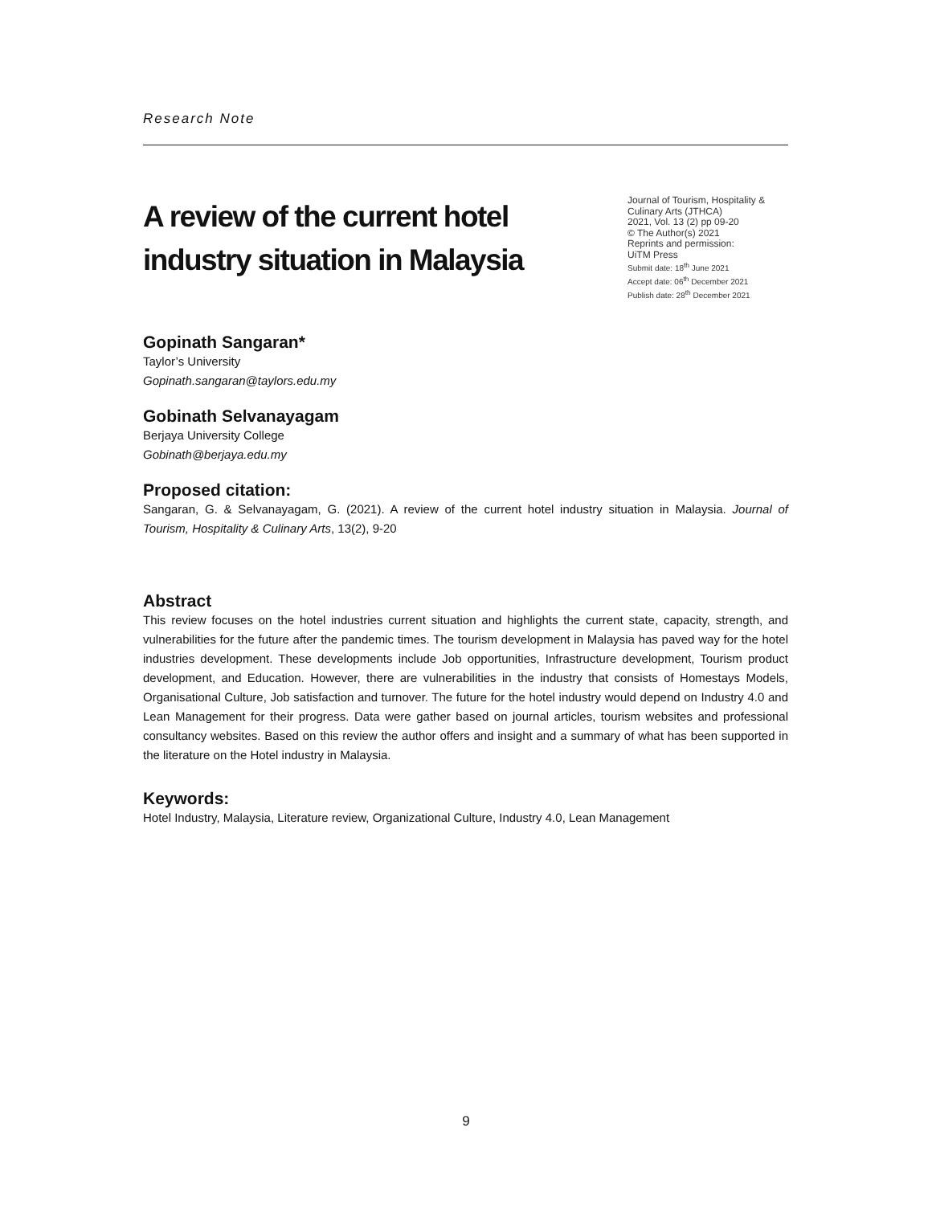Research Note
A review of the current hotel
industry situation in Malaysia
Journal of Tourism, Hospitality & Culinary Arts (JTHCA)
2021, Vol. 13 (2) pp 09-20
© The Author(s) 2021
Reprints and permission:
UiTM Press
Submit date: 18<sup>th</sup> June 2021
Accept date: 06<sup>th</sup> December 2021
Publish date: 28<sup>th</sup> December 2021
Gopinath Sangaran*
Taylor’s University
Gopinath.sangaran@taylors.edu.my
Gobinath Selvanayagam
Berjaya University College
Gobinath@berjaya.edu.my
Proposed citation:
Sangaran, G. & Selvanayagam, G. (2021). A review of the current hotel industry situation in Malaysia. Journal of Tourism, Hospitality & Culinary Arts, 13(2), 9-20
Abstract
This review focuses on the hotel industries current situation and highlights the current state, capacity, strength, and vulnerabilities for the future after the pandemic times. The tourism development in Malaysia has paved way for the hotel industries development. These developments include Job opportunities, Infrastructure development, Tourism product development, and Education. However, there are vulnerabilities in the industry that consists of Homestays Models, Organisational Culture, Job satisfaction and turnover. The future for the hotel industry would depend on Industry 4.0 and Lean Management for their progress. Data were gather based on journal articles, tourism websites and professional consultancy websites. Based on this review the author offers and insight and a summary of what has been supported in the literature on the Hotel industry in Malaysia.
Keywords:
Hotel Industry, Malaysia, Literature review, Organizational Culture, Industry 4.0, Lean Management
9